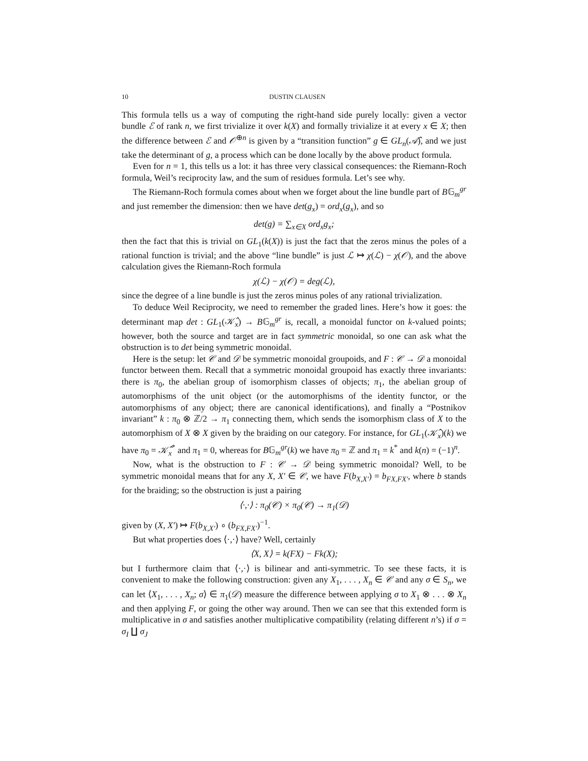10 DUSTIN CLAUSEN
This formula tells us a way of computing the right-hand side purely locally: given a vector bundle ℰ of rank n, we first trivialize it over k(X) and formally trivialize it at every x ∈ X; then the difference between ℰ and 𝒪<sup>⊕n</sup> is given by a “transition function” g ∈ GL<sub>n</sub>(𝒜̂), and we just take the determinant of g, a process which can be done locally by the above product formula.
Even for n = 1, this tells us a lot: it has three very classical consequences: the Riemann-Roch formula, Weil’s reciprocity law, and the sum of residues formula. Let’s see why.
The Riemann-Roch formula comes about when we forget about the line bundle part of B𝔾<sub>m</sub><sup>gr</sup> and just remember the dimension: then we have det(g<sub>x</sub>) = ord<sub>x</sub>(g<sub>x</sub>), and so
det(g) = ∑<sub>x∈X</sub> ord<sub>x</sub>g<sub>x</sub>;
then the fact that this is trivial on GL<sub>1</sub>(k(X)) is just the fact that the zeros minus the poles of a rational function is trivial; and the above “line bundle” is just ℒ ↦ χ(ℒ) − χ(𝒪), and the above calculation gives the Riemann-Roch formula
χ(ℒ) − χ(𝒪) = deg(ℒ),
since the degree of a line bundle is just the zeros minus poles of any rational trivialization.
To deduce Weil Reciprocity, we need to remember the graded lines. Here’s how it goes: the determinant map det : GL<sub>1</sub>(𝒦̂<sub>x</sub>) → B𝔾<sub>m</sub><sup>gr</sup> is, recall, a monoidal functor on k-valued points; however, both the source and target are in fact symmetric monoidal, so one can ask what the obstruction is to det being symmetric monoidal.
Here is the setup: let 𝒞 and 𝒟 be symmetric monoidal groupoids, and F : 𝒞 → 𝒟 a monoidal functor between them. Recall that a symmetric monoidal groupoid has exactly three invariants: there is π<sub>0</sub>, the abelian group of isomorphism classes of objects; π<sub>1</sub>, the abelian group of automorphisms of the unit object (or the automorphisms of the identity functor, or the automorphisms of any object; there are canonical identifications), and finally a “Postnikov invariant” k : π<sub>0</sub> ⊗ ℤ/2 → π<sub>1</sub> connecting them, which sends the isomorphism class of X to the automorphism of X ⊗ X given by the braiding on our category. For instance, for GL<sub>1</sub>(𝒦̂<sub>x</sub>)(k) we have π<sub>0</sub> = 𝒦̂<sub>x</sub><sup>*</sup> and π<sub>1</sub> = 0, whereas for B𝔾<sub>m</sub><sup>gr</sup>(k) we have π<sub>0</sub> = ℤ and π<sub>1</sub> = k<sup>*</sup> and k(n) = (−1)<sup>n</sup>.
Now, what is the obstruction to F : 𝒞 → 𝒟 being symmetric monoidal? Well, to be symmetric monoidal means that for any X, X′ ∈ 𝒞, we have F(b<sub>X,X′</sub>) = b<sub>FX,FX′</sub>, where b stands for the braiding; so the obstruction is just a pairing
⟨·,·⟩ : π<sub>0</sub>(𝒞) × π<sub>0</sub>(𝒞) → π<sub>1</sub>(𝒟)
given by (X, X′) ↦ F(b<sub>X,X′</sub>) ∘ (b<sub>FX,FX′</sub>)<sup>−1</sup>.
But what properties does ⟨·,·⟩ have? Well, certainly
⟨X, X⟩ = k(FX) − Fk(X);
but I furthermore claim that ⟨·,·⟩ is bilinear and anti-symmetric. To see these facts, it is convenient to make the following construction: given any X<sub>1</sub>, . . . , X<sub>n</sub> ∈ 𝒞 and any σ ∈ S<sub>n</sub>, we can let ⟨X<sub>1</sub>, . . . , X<sub>n</sub>; σ⟩ ∈ π<sub>1</sub>(𝒟) measure the difference between applying σ to X<sub>1</sub> ⊗ . . . ⊗ X<sub>n</sub> and then applying F, or going the other way around. Then we can see that this extended form is multiplicative in σ and satisfies another multiplicative compatibility (relating different n’s) if σ = σ<sub>I</sub> ∐ σ<sub>J</sub>